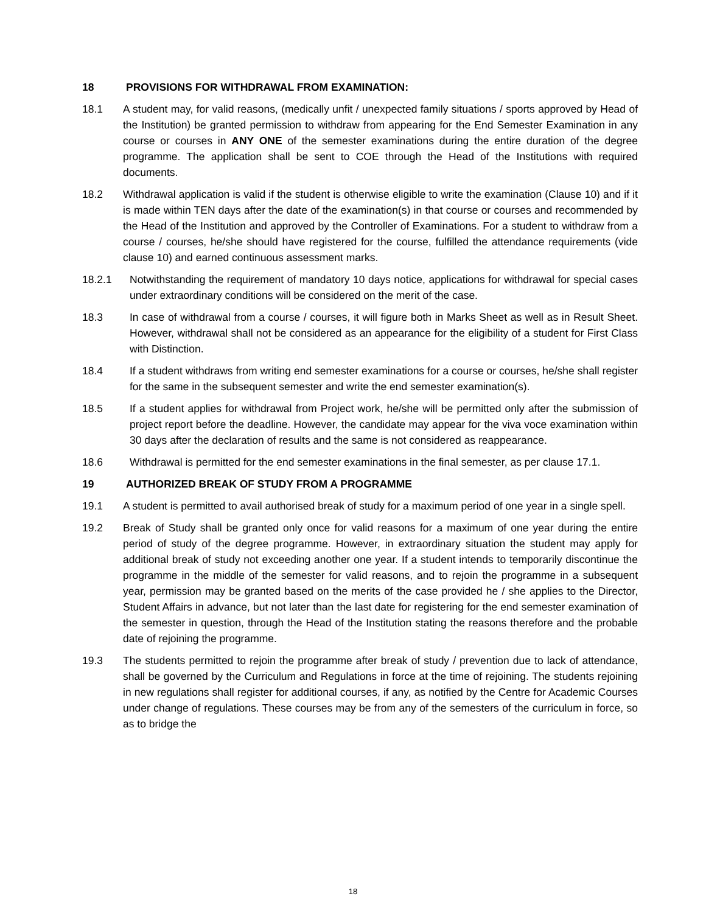18 PROVISIONS FOR WITHDRAWAL FROM EXAMINATION:
18.1 A student may, for valid reasons, (medically unfit / unexpected family situations / sports approved by Head of the Institution) be granted permission to withdraw from appearing for the End Semester Examination in any course or courses in ANY ONE of the semester examinations during the entire duration of the degree programme. The application shall be sent to COE through the Head of the Institutions with required documents.
18.2 Withdrawal application is valid if the student is otherwise eligible to write the examination (Clause 10) and if it is made within TEN days after the date of the examination(s) in that course or courses and recommended by the Head of the Institution and approved by the Controller of Examinations. For a student to withdraw from a course / courses, he/she should have registered for the course, fulfilled the attendance requirements (vide clause 10) and earned continuous assessment marks.
18.2.1 Notwithstanding the requirement of mandatory 10 days notice, applications for withdrawal for special cases under extraordinary conditions will be considered on the merit of the case.
18.3 In case of withdrawal from a course / courses, it will figure both in Marks Sheet as well as in Result Sheet. However, withdrawal shall not be considered as an appearance for the eligibility of a student for First Class with Distinction.
18.4 If a student withdraws from writing end semester examinations for a course or courses, he/she shall register for the same in the subsequent semester and write the end semester examination(s).
18.5 If a student applies for withdrawal from Project work, he/she will be permitted only after the submission of project report before the deadline. However, the candidate may appear for the viva voce examination within 30 days after the declaration of results and the same is not considered as reappearance.
18.6 Withdrawal is permitted for the end semester examinations in the final semester, as per clause 17.1.
19 AUTHORIZED BREAK OF STUDY FROM A PROGRAMME
19.1 A student is permitted to avail authorised break of study for a maximum period of one year in a single spell.
19.2 Break of Study shall be granted only once for valid reasons for a maximum of one year during the entire period of study of the degree programme. However, in extraordinary situation the student may apply for additional break of study not exceeding another one year. If a student intends to temporarily discontinue the programme in the middle of the semester for valid reasons, and to rejoin the programme in a subsequent year, permission may be granted based on the merits of the case provided he / she applies to the Director, Student Affairs in advance, but not later than the last date for registering for the end semester examination of the semester in question, through the Head of the Institution stating the reasons therefore and the probable date of rejoining the programme.
19.3 The students permitted to rejoin the programme after break of study / prevention due to lack of attendance, shall be governed by the Curriculum and Regulations in force at the time of rejoining. The students rejoining in new regulations shall register for additional courses, if any, as notified by the Centre for Academic Courses under change of regulations. These courses may be from any of the semesters of the curriculum in force, so as to bridge the
18